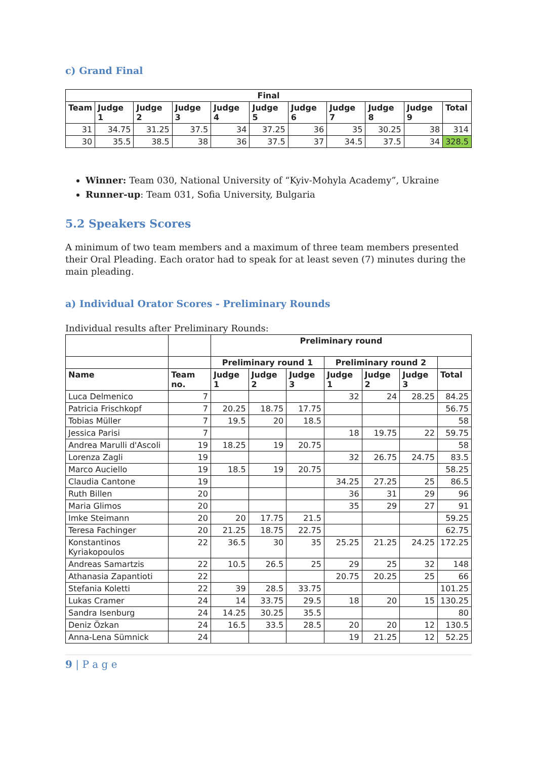c) Grand Final
| Final | | | | | | | | | | |
| --- | --- | --- | --- | --- | --- | --- | --- | --- | --- | --- |
| Team | Judge 1 | Judge 2 | Judge 3 | Judge 4 | Judge 5 | Judge 6 | Judge 7 | Judge 8 | Judge 9 | Total |
| 31 | 34.75 | 31.25 | 37.5 | 34 | 37.25 | 36 | 35 | 30.25 | 38 | 314 |
| 30 | 35.5 | 38.5 | 38 | 36 | 37.5 | 37 | 34.5 | 37.5 | 34 | 328.5 |
Winner: Team 030, National University of “Kyiv-Mohyla Academy”, Ukraine
Runner-up: Team 031, Sofia University, Bulgaria
5.2 Speakers Scores
A minimum of two team members and a maximum of three team members presented their Oral Pleading. Each orator had to speak for at least seven (7) minutes during the main pleading.
a) Individual Orator Scores - Preliminary Rounds
Individual results after Preliminary Rounds:
| | | Preliminary round | | | | | | |
| --- | --- | --- | --- | --- | --- | --- | --- | --- |
| | | Preliminary round 1 | | | Preliminary round 2 | | | |
| Name | Team no. | Judge 1 | Judge 2 | Judge 3 | Judge 1 | Judge 2 | Judge 3 | Total |
| Luca Delmenico | 7 | | | | 32 | 24 | 28.25 | 84.25 |
| Patricia Frischkopf | 7 | 20.25 | 18.75 | 17.75 | | | | 56.75 |
| Tobias Müller | 7 | 19.5 | 20 | 18.5 | | | | 58 |
| Jessica Parisi | 7 | | | | 18 | 19.75 | 22 | 59.75 |
| Andrea Marulli d'Ascoli | 19 | 18.25 | 19 | 20.75 | | | | 58 |
| Lorenza Zagli | 19 | | | | 32 | 26.75 | 24.75 | 83.5 |
| Marco Auciello | 19 | 18.5 | 19 | 20.75 | | | | 58.25 |
| Claudia Cantone | 19 | | | | 34.25 | 27.25 | 25 | 86.5 |
| Ruth Billen | 20 | | | | 36 | 31 | 29 | 96 |
| Maria Glimos | 20 | | | | 35 | 29 | 27 | 91 |
| Imke Steimann | 20 | 20 | 17.75 | 21.5 | | | | 59.25 |
| Teresa Fachinger | 20 | 21.25 | 18.75 | 22.75 | | | | 62.75 |
| Konstantinos Kyriakopoulos | 22 | 36.5 | 30 | 35 | 25.25 | 21.25 | 24.25 | 172.25 |
| Andreas Samartzis | 22 | 10.5 | 26.5 | 25 | 29 | 25 | 32 | 148 |
| Athanasia Zapantioti | 22 | | | | 20.75 | 20.25 | 25 | 66 |
| Stefania Koletti | 22 | 39 | 28.5 | 33.75 | | | | 101.25 |
| Lukas Cramer | 24 | 14 | 33.75 | 29.5 | 18 | 20 | 15 | 130.25 |
| Sandra Isenburg | 24 | 14.25 | 30.25 | 35.5 | | | | 80 |
| Deniz Özkan | 24 | 16.5 | 33.5 | 28.5 | 20 | 20 | 12 | 130.5 |
| Anna-Lena Sümnick | 24 | | | | 19 | 21.25 | 12 | 52.25 |
9 | P a g e